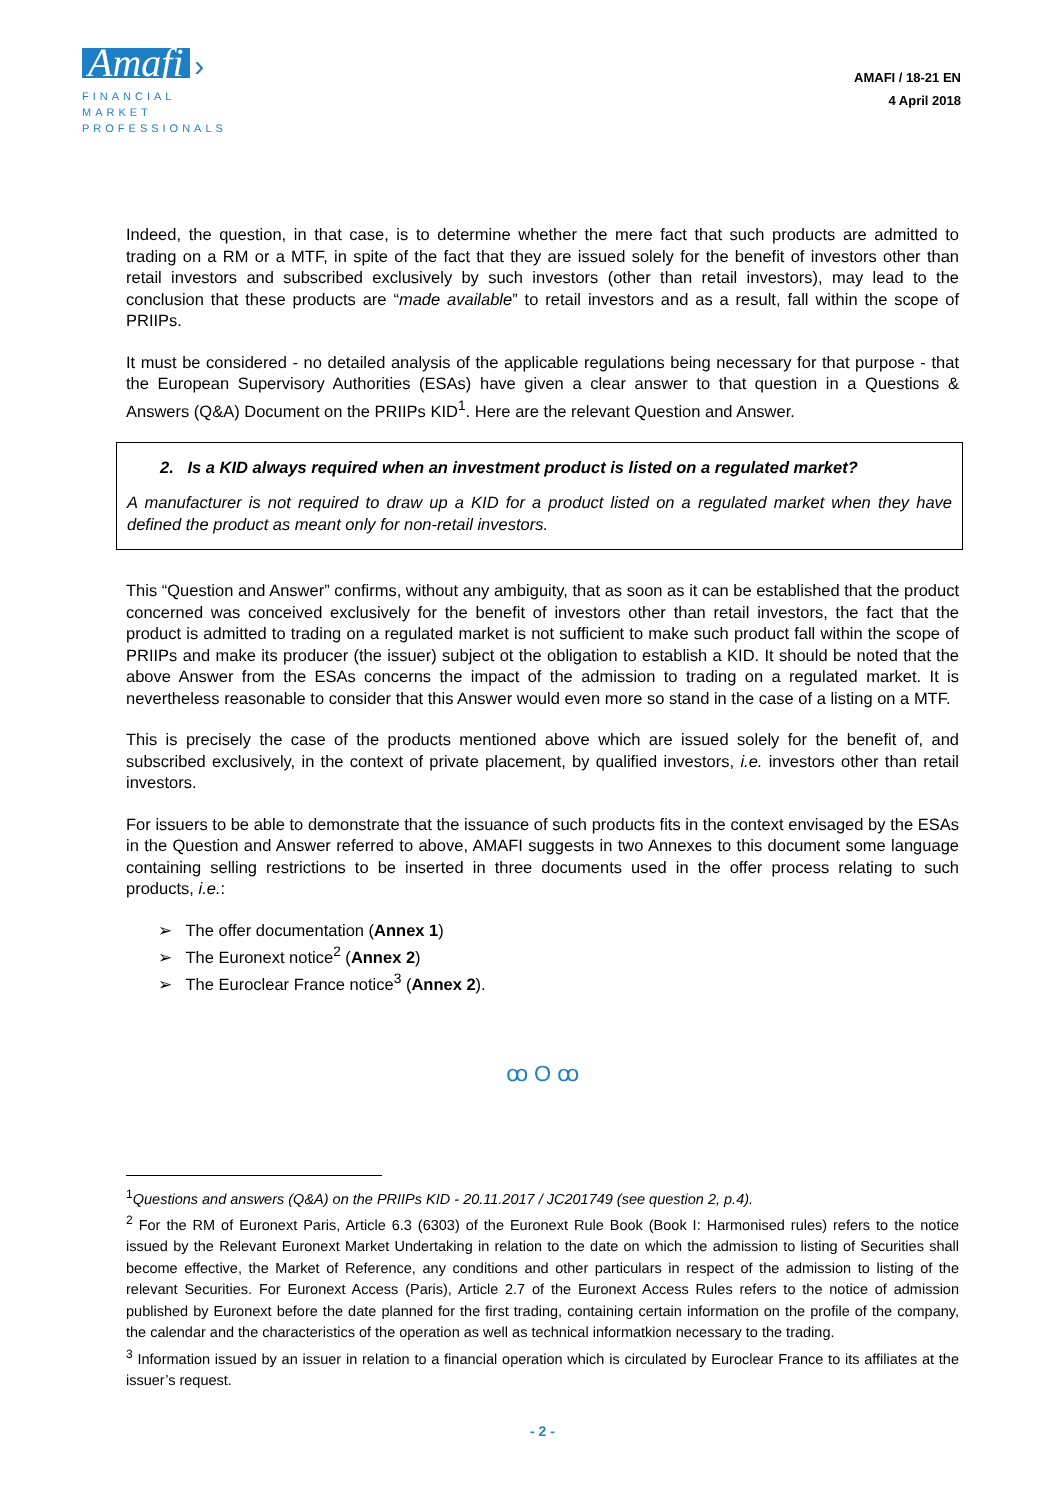Amafi ›
FINANCIAL MARKET PROFESSIONALS
AMAFI / 18-21 EN
4 April 2018
Indeed, the question, in that case, is to determine whether the mere fact that such products are admitted to trading on a RM or a MTF, in spite of the fact that they are issued solely for the benefit of investors other than retail investors and subscribed exclusively by such investors (other than retail investors), may lead to the conclusion that these products are “made available” to retail investors and as a result, fall within the scope of PRIIPs.
It must be considered - no detailed analysis of the applicable regulations being necessary for that purpose - that the European Supervisory Authorities (ESAs) have given a clear answer to that question in a Questions & Answers (Q&A) Document on the PRIIPs KID<sup>1</sup>. Here are the relevant Question and Answer.
2. Is a KID always required when an investment product is listed on a regulated market?
A manufacturer is not required to draw up a KID for a product listed on a regulated market when they have defined the product as meant only for non-retail investors.
This “Question and Answer” confirms, without any ambiguity, that as soon as it can be established that the product concerned was conceived exclusively for the benefit of investors other than retail investors, the fact that the product is admitted to trading on a regulated market is not sufficient to make such product fall within the scope of PRIIPs and make its producer (the issuer) subject ot the obligation to establish a KID. It should be noted that the above Answer from the ESAs concerns the impact of the admission to trading on a regulated market. It is nevertheless reasonable to consider that this Answer would even more so stand in the case of a listing on a MTF.
This is precisely the case of the products mentioned above which are issued solely for the benefit of, and subscribed exclusively, in the context of private placement, by qualified investors, i.e. investors other than retail investors.
For issuers to be able to demonstrate that the issuance of such products fits in the context envisaged by the ESAs in the Question and Answer referred to above, AMAFI suggests in two Annexes to this document some language containing selling restrictions to be inserted in three documents used in the offer process relating to such products, i.e.:
➢ The offer documentation (Annex 1)
➢ The Euronext notice<sup>2</sup> (Annex 2)
➢ The Euroclear France notice<sup>3</sup> (Annex 2).
ꝏ O ꝏ
<sup>1</sup> Questions and answers (Q&A) on the PRIIPs KID - 20.11.2017 / JC201749 (see question 2, p.4).
<sup>2</sup> For the RM of Euronext Paris, Article 6.3 (6303) of the Euronext Rule Book (Book I: Harmonised rules) refers to the notice issued by the Relevant Euronext Market Undertaking in relation to the date on which the admission to listing of Securities shall become effective, the Market of Reference, any conditions and other particulars in respect of the admission to listing of the relevant Securities. For Euronext Access (Paris), Article 2.7 of the Euronext Access Rules refers to the notice of admission published by Euronext before the date planned for the first trading, containing certain information on the profile of the company, the calendar and the characteristics of the operation as well as technical informatkion necessary to the trading.
<sup>3</sup> Information issued by an issuer in relation to a financial operation which is circulated by Euroclear France to its affiliates at the issuer’s request.
- 2 -